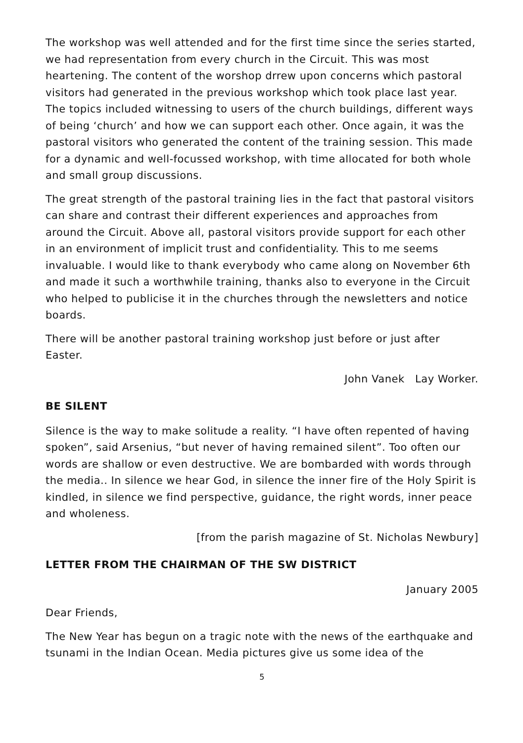The workshop was well attended and for the first time since the series started, we had representation from every church in the Circuit. This was most heartening. The content of the worshop drrew upon concerns which pastoral visitors had generated in the previous workshop which took place last year. The topics included witnessing to users of the church buildings, different ways of being ‘church’ and how we can support each other. Once again, it was the pastoral visitors who generated the content of the training session. This made for a dynamic and well-focussed workshop, with time allocated for both whole and small group discussions.
The great strength of the pastoral training lies in the fact that pastoral visitors can share and contrast their different experiences and approaches from around the Circuit. Above all, pastoral visitors provide support for each other in an environment of implicit trust and confidentiality. This to me seems invaluable. I would like to thank everybody who came along on November 6th and made it such a worthwhile training, thanks also to everyone in the Circuit who helped to publicise it in the churches through the newsletters and notice boards.
There will be another pastoral training workshop just before or just after Easter.
John Vanek Lay Worker.
BE SILENT
Silence is the way to make solitude a reality. “I have often repented of having spoken”, said Arsenius, “but never of having remained silent”. Too often our words are shallow or even destructive. We are bombarded with words through the media.. In silence we hear God, in silence the inner fire of the Holy Spirit is kindled, in silence we find perspective, guidance, the right words, inner peace and wholeness.
[from the parish magazine of St. Nicholas Newbury]
LETTER FROM THE CHAIRMAN OF THE SW DISTRICT
January 2005
Dear Friends,
The New Year has begun on a tragic note with the news of the earthquake and tsunami in the Indian Ocean. Media pictures give us some idea of the
5